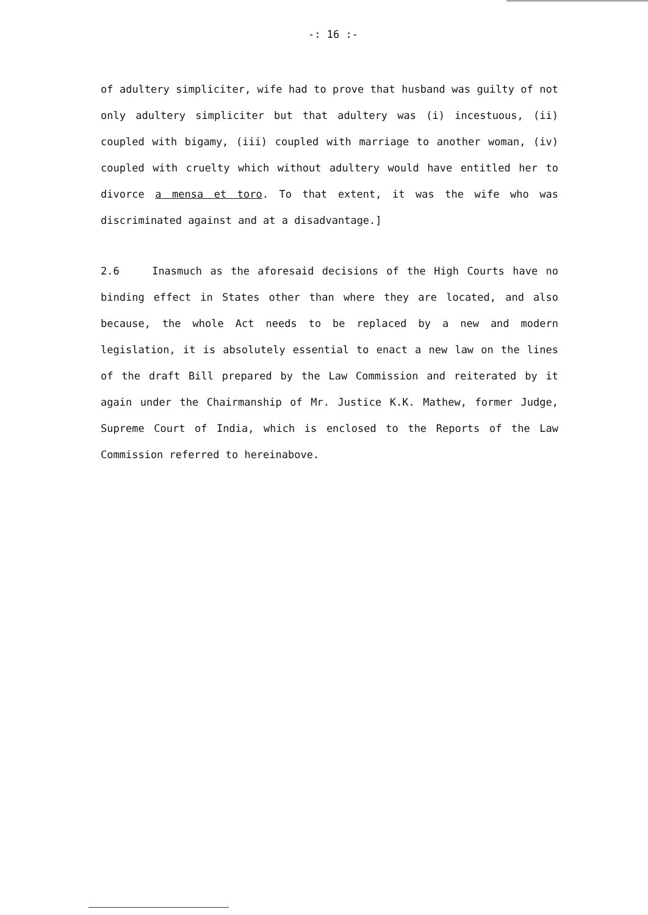-: 16 :-
of adultery simpliciter, wife had to prove that husband was guilty of not only adultery simpliciter but that adultery was (i) incestuous, (ii) coupled with bigamy, (iii) coupled with marriage to another woman, (iv) coupled with cruelty which without adultery would have entitled her to divorce a mensa et toro. To that extent, it was the wife who was discriminated against and at a disadvantage.]
2.6 Inasmuch as the aforesaid decisions of the High Courts have no binding effect in States other than where they are located, and also because, the whole Act needs to be replaced by a new and modern legislation, it is absolutely essential to enact a new law on the lines of the draft Bill prepared by the Law Commission and reiterated by it again under the Chairmanship of Mr. Justice K.K. Mathew, former Judge, Supreme Court of India, which is enclosed to the Reports of the Law Commission referred to hereinabove.